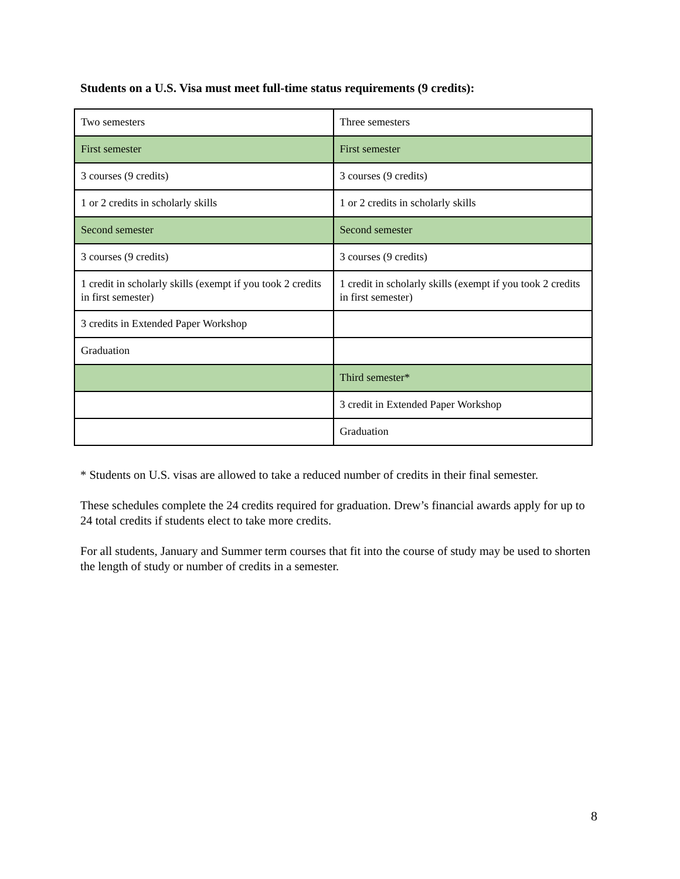Students on a U.S. Visa must meet full-time status requirements (9 credits):
| Two semesters | Three semesters |
| First semester | First semester |
| 3 courses (9 credits) | 3 courses (9 credits) |
| 1 or 2 credits in scholarly skills | 1 or 2 credits in scholarly skills |
| Second semester | Second semester |
| 3 courses (9 credits) | 3 courses (9 credits) |
| 1 credit in scholarly skills (exempt if you took 2 credits in first semester) | 1 credit in scholarly skills (exempt if you took 2 credits in first semester) |
| 3 credits in Extended Paper Workshop | |
| Graduation | |
| | Third semester* |
| | 3 credit in Extended Paper Workshop |
| | Graduation |
* Students on U.S. visas are allowed to take a reduced number of credits in their final semester.
These schedules complete the 24 credits required for graduation. Drew’s financial awards apply for up to 24 total credits if students elect to take more credits.
For all students, January and Summer term courses that fit into the course of study may be used to shorten the length of study or number of credits in a semester.
8